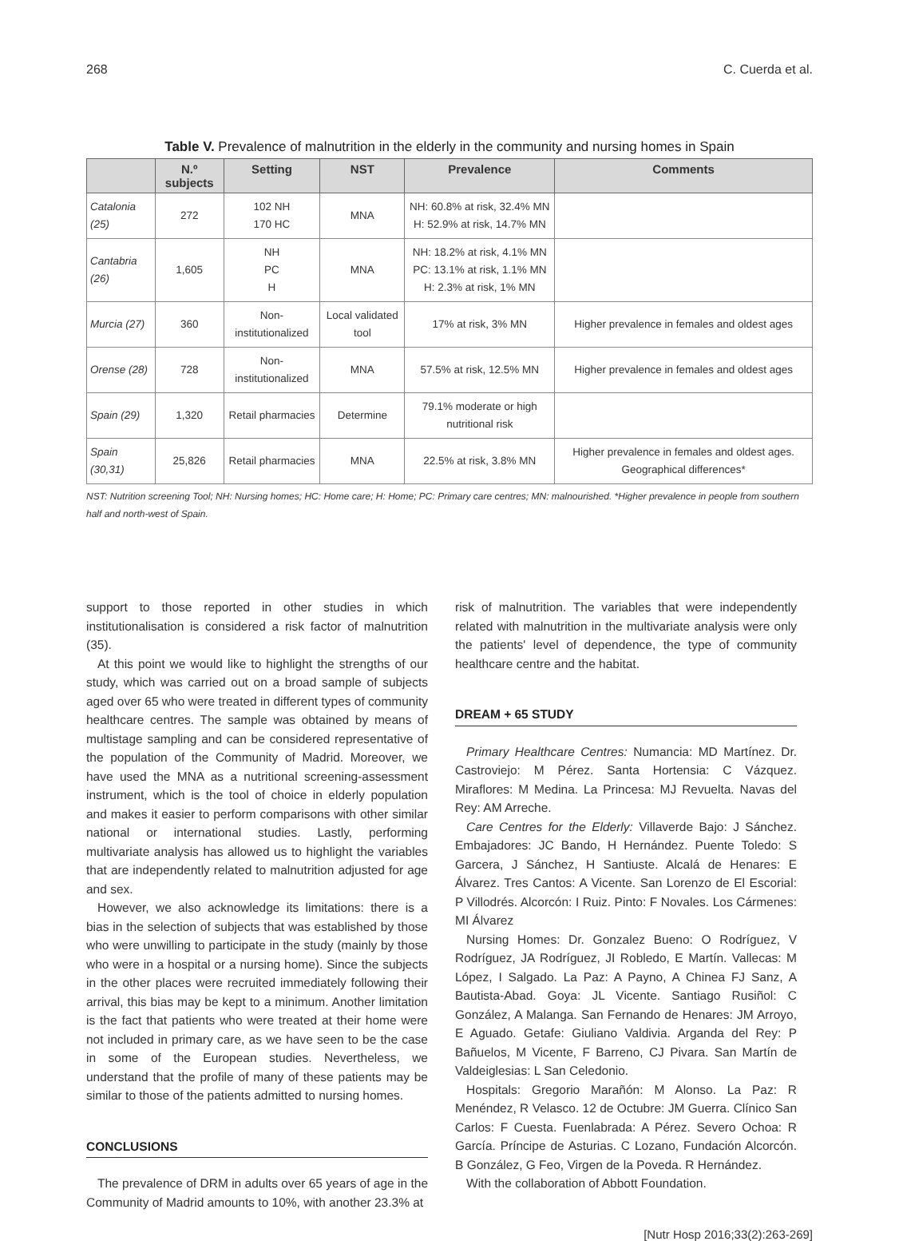268 C. Cuerda et al.
Table V. Prevalence of malnutrition in the elderly in the community and nursing homes in Spain
| | N.º subjects | Setting | NST | Prevalence | Comments |
| --- | --- | --- | --- | --- | --- |
| Catalonia (25) | 272 | 102 NH 170 HC | MNA | NH: 60.8% at risk, 32.4% MN H: 52.9% at risk, 14.7% MN | |
| Cantabria (26) | 1,605 | NH PC H | MNA | NH: 18.2% at risk, 4.1% MN PC: 13.1% at risk, 1.1% MN H: 2.3% at risk, 1% MN | |
| Murcia (27) | 360 | Non-institutionalized | Local validated tool | 17% at risk, 3% MN | Higher prevalence in females and oldest ages |
| Orense (28) | 728 | Non-institutionalized | MNA | 57.5% at risk, 12.5% MN | Higher prevalence in females and oldest ages |
| Spain (29) | 1,320 | Retail pharmacies | Determine | 79.1% moderate or high nutritional risk | |
| Spain (30,31) | 25,826 | Retail pharmacies | MNA | 22.5% at risk, 3.8% MN | Higher prevalence in females and oldest ages. Geographical differences* |
NST: Nutrition screening Tool; NH: Nursing homes; HC: Home care; H: Home; PC: Primary care centres; MN: malnourished. *Higher prevalence in people from southern half and north-west of Spain.
support to those reported in other studies in which institutionalisation is considered a risk factor of malnutrition (35).
At this point we would like to highlight the strengths of our study, which was carried out on a broad sample of subjects aged over 65 who were treated in different types of community healthcare centres. The sample was obtained by means of multistage sampling and can be considered representative of the population of the Community of Madrid. Moreover, we have used the MNA as a nutritional screening-assessment instrument, which is the tool of choice in elderly population and makes it easier to perform comparisons with other similar national or international studies. Lastly, performing multivariate analysis has allowed us to highlight the variables that are independently related to malnutrition adjusted for age and sex.
However, we also acknowledge its limitations: there is a bias in the selection of subjects that was established by those who were unwilling to participate in the study (mainly by those who were in a hospital or a nursing home). Since the subjects in the other places were recruited immediately following their arrival, this bias may be kept to a minimum. Another limitation is the fact that patients who were treated at their home were not included in primary care, as we have seen to be the case in some of the European studies. Nevertheless, we understand that the profile of many of these patients may be similar to those of the patients admitted to nursing homes.
CONCLUSIONS
The prevalence of DRM in adults over 65 years of age in the Community of Madrid amounts to 10%, with another 23.3% at
risk of malnutrition. The variables that were independently related with malnutrition in the multivariate analysis were only the patients' level of dependence, the type of community healthcare centre and the habitat.
DREAM + 65 STUDY
Primary Healthcare Centres: Numancia: MD Martínez. Dr. Castroviejo: M Pérez. Santa Hortensia: C Vázquez. Miraflores: M Medina. La Princesa: MJ Revuelta. Navas del Rey: AM Arreche.
Care Centres for the Elderly: Villaverde Bajo: J Sánchez. Embajadores: JC Bando, H Hernández. Puente Toledo: S Garcera, J Sánchez, H Santiuste. Alcalá de Henares: E Álvarez. Tres Cantos: A Vicente. San Lorenzo de El Escorial: P Villodrés. Alcorcón: I Ruiz. Pinto: F Novales. Los Cármenes: MI Álvarez
Nursing Homes: Dr. Gonzalez Bueno: O Rodríguez, V Rodríguez, JA Rodríguez, JI Robledo, E Martín. Vallecas: M López, I Salgado. La Paz: A Payno, A Chinea FJ Sanz, A Bautista-Abad. Goya: JL Vicente. Santiago Rusiñol: C González, A Malanga. San Fernando de Henares: JM Arroyo, E Aguado. Getafe: Giuliano Valdivia. Arganda del Rey: P Bañuelos, M Vicente, F Barreno, CJ Pivara. San Martín de Valdeiglesias: L San Celedonio.
Hospitals: Gregorio Marañón: M Alonso. La Paz: R Menéndez, R Velasco. 12 de Octubre: JM Guerra. Clínico San Carlos: F Cuesta. Fuenlabrada: A Pérez. Severo Ochoa: R García. Príncipe de Asturias. C Lozano, Fundación Alcorcón. B González, G Feo, Virgen de la Poveda. R Hernández.
With the collaboration of Abbott Foundation.
[Nutr Hosp 2016;33(2):263-269]